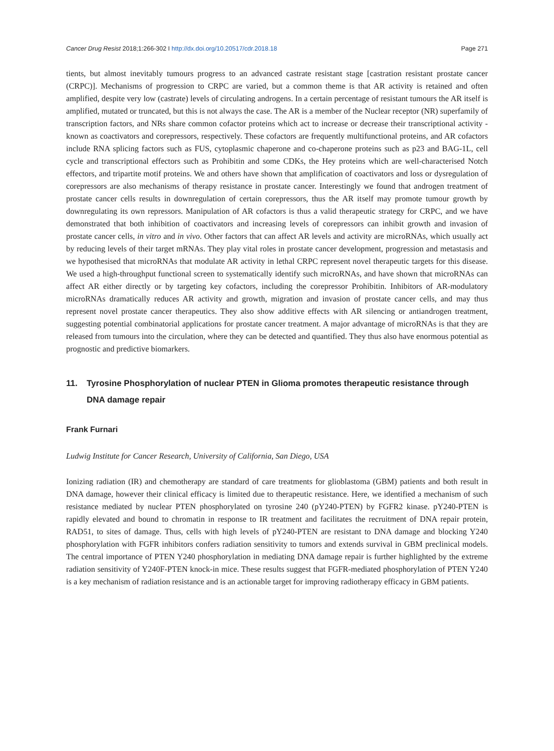Cancer Drug Resist 2018;1:266-302 I http://dx.doi.org/10.20517/cdr.2018.18
Page 271
tients, but almost inevitably tumours progress to an advanced castrate resistant stage [castration resistant prostate cancer (CRPC)]. Mechanisms of progression to CRPC are varied, but a common theme is that AR activity is retained and often amplified, despite very low (castrate) levels of circulating androgens. In a certain percentage of resistant tumours the AR itself is amplified, mutated or truncated, but this is not always the case. The AR is a member of the Nuclear receptor (NR) superfamily of transcription factors, and NRs share common cofactor proteins which act to increase or decrease their transcriptional activity - known as coactivators and corepressors, respectively. These cofactors are frequently multifunctional proteins, and AR cofactors include RNA splicing factors such as FUS, cytoplasmic chaperone and co-chaperone proteins such as p23 and BAG-1L, cell cycle and transcriptional effectors such as Prohibitin and some CDKs, the Hey proteins which are well-characterised Notch effectors, and tripartite motif proteins. We and others have shown that amplification of coactivators and loss or dysregulation of corepressors are also mechanisms of therapy resistance in prostate cancer. Interestingly we found that androgen treatment of prostate cancer cells results in downregulation of certain corepressors, thus the AR itself may promote tumour growth by downregulating its own repressors. Manipulation of AR cofactors is thus a valid therapeutic strategy for CRPC, and we have demonstrated that both inhibition of coactivators and increasing levels of corepressors can inhibit growth and invasion of prostate cancer cells, in vitro and in vivo. Other factors that can affect AR levels and activity are microRNAs, which usually act by reducing levels of their target mRNAs. They play vital roles in prostate cancer development, progression and metastasis and we hypothesised that microRNAs that modulate AR activity in lethal CRPC represent novel therapeutic targets for this disease. We used a high-throughput functional screen to systematically identify such microRNAs, and have shown that microRNAs can affect AR either directly or by targeting key cofactors, including the corepressor Prohibitin. Inhibitors of AR-modulatory microRNAs dramatically reduces AR activity and growth, migration and invasion of prostate cancer cells, and may thus represent novel prostate cancer therapeutics. They also show additive effects with AR silencing or antiandrogen treatment, suggesting potential combinatorial applications for prostate cancer treatment. A major advantage of microRNAs is that they are released from tumours into the circulation, where they can be detected and quantified. They thus also have enormous potential as prognostic and predictive biomarkers.
11. Tyrosine Phosphorylation of nuclear PTEN in Glioma promotes therapeutic resistance through DNA damage repair
Frank Furnari
Ludwig Institute for Cancer Research, University of California, San Diego, USA
Ionizing radiation (IR) and chemotherapy are standard of care treatments for glioblastoma (GBM) patients and both result in DNA damage, however their clinical efficacy is limited due to therapeutic resistance. Here, we identified a mechanism of such resistance mediated by nuclear PTEN phosphorylated on tyrosine 240 (pY240-PTEN) by FGFR2 kinase. pY240-PTEN is rapidly elevated and bound to chromatin in response to IR treatment and facilitates the recruitment of DNA repair protein, RAD51, to sites of damage. Thus, cells with high levels of pY240-PTEN are resistant to DNA damage and blocking Y240 phosphorylation with FGFR inhibitors confers radiation sensitivity to tumors and extends survival in GBM preclinical models. The central importance of PTEN Y240 phosphorylation in mediating DNA damage repair is further highlighted by the extreme radiation sensitivity of Y240F-PTEN knock-in mice. These results suggest that FGFR-mediated phosphorylation of PTEN Y240 is a key mechanism of radiation resistance and is an actionable target for improving radiotherapy efficacy in GBM patients.